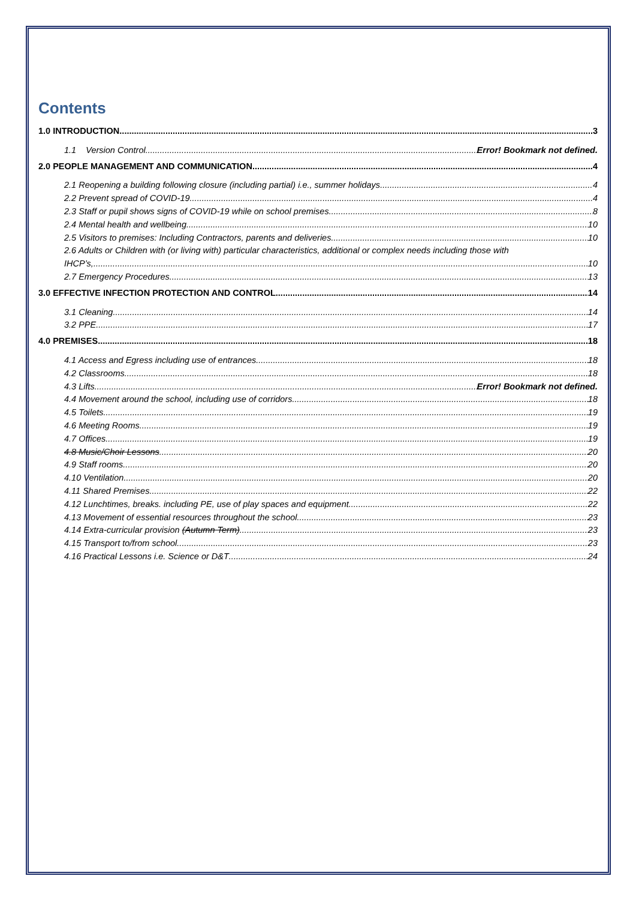Contents
1.0 INTRODUCTION 3
1.1 Version Control Error! Bookmark not defined.
2.0 PEOPLE MANAGEMENT AND COMMUNICATION 4
2.1 Reopening a building following closure (including partial) i.e., summer holidays 4
2.2 Prevent spread of COVID-19 4
2.3 Staff or pupil shows signs of COVID-19 while on school premises 8
2.4 Mental health and wellbeing 10
2.5 Visitors to premises: Including Contractors, parents and deliveries 10
2.6 Adults or Children with (or living with) particular characteristics, additional or complex needs including those with
IHCP’s, 10
2.7 Emergency Procedures 13
3.0 EFFECTIVE INFECTION PROTECTION AND CONTROL 14
3.1 Cleaning 14
3.2 PPE 17
4.0 PREMISES 18
4.1 Access and Egress including use of entrances 18
4.2 Classrooms 18
4.3 Lifts Error! Bookmark not defined.
4.4 Movement around the school, including use of corridors 18
4.5 Toilets 19
4.6 Meeting Rooms 19
4.7 Offices 19
4.8 Music/Choir Lessons 20
4.9 Staff rooms 20
4.10 Ventilation 20
4.11 Shared Premises 22
4.12 Lunchtimes, breaks. including PE, use of play spaces and equipment 22
4.13 Movement of essential resources throughout the school 23
4.14 Extra-curricular provision (Autumn Term) 23
4.15 Transport to/from school 23
4.16 Practical Lessons i.e. Science or D&T 24